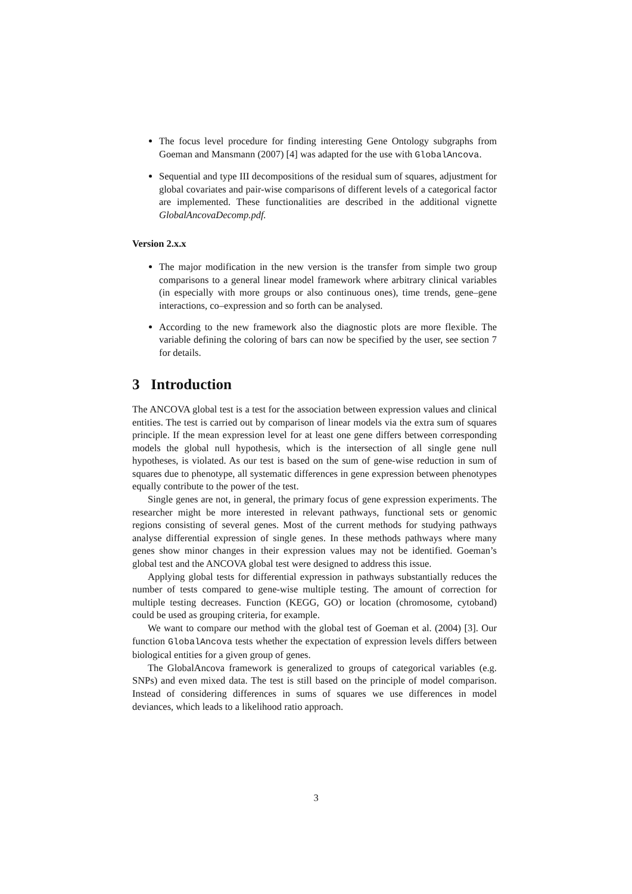The focus level procedure for finding interesting Gene Ontology subgraphs from Goeman and Mansmann (2007) [4] was adapted for the use with GlobalAncova.
Sequential and type III decompositions of the residual sum of squares, adjustment for global covariates and pair-wise comparisons of different levels of a categorical factor are implemented. These functionalities are described in the additional vignette GlobalAncovaDecomp.pdf.
Version 2.x.x
The major modification in the new version is the transfer from simple two group comparisons to a general linear model framework where arbitrary clinical variables (in especially with more groups or also continuous ones), time trends, gene–gene interactions, co–expression and so forth can be analysed.
According to the new framework also the diagnostic plots are more flexible. The variable defining the coloring of bars can now be specified by the user, see section 7 for details.
3 Introduction
The ANCOVA global test is a test for the association between expression values and clinical entities. The test is carried out by comparison of linear models via the extra sum of squares principle. If the mean expression level for at least one gene differs between corresponding models the global null hypothesis, which is the intersection of all single gene null hypotheses, is violated. As our test is based on the sum of gene-wise reduction in sum of squares due to phenotype, all systematic differences in gene expression between phenotypes equally contribute to the power of the test.
Single genes are not, in general, the primary focus of gene expression experiments. The researcher might be more interested in relevant pathways, functional sets or genomic regions consisting of several genes. Most of the current methods for studying pathways analyse differential expression of single genes. In these methods pathways where many genes show minor changes in their expression values may not be identified. Goeman’s global test and the ANCOVA global test were designed to address this issue.
Applying global tests for differential expression in pathways substantially reduces the number of tests compared to gene-wise multiple testing. The amount of correction for multiple testing decreases. Function (KEGG, GO) or location (chromosome, cytoband) could be used as grouping criteria, for example.
We want to compare our method with the global test of Goeman et al. (2004) [3]. Our function GlobalAncova tests whether the expectation of expression levels differs between biological entities for a given group of genes.
The GlobalAncova framework is generalized to groups of categorical variables (e.g. SNPs) and even mixed data. The test is still based on the principle of model comparison. Instead of considering differences in sums of squares we use differences in model deviances, which leads to a likelihood ratio approach.
3